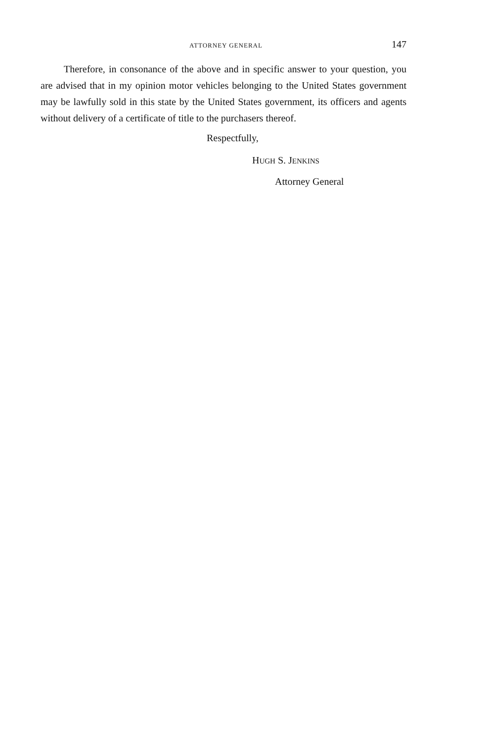ATTORNEY GENERAL 147
Therefore, in consonance of the above and in specific answer to your question, you are advised that in my opinion motor vehicles belonging to the United States government may be lawfully sold in this state by the United States government, its officers and agents without delivery of a certificate of title to the purchasers thereof.
Respectfully,
HUGH S. JENKINS
Attorney General